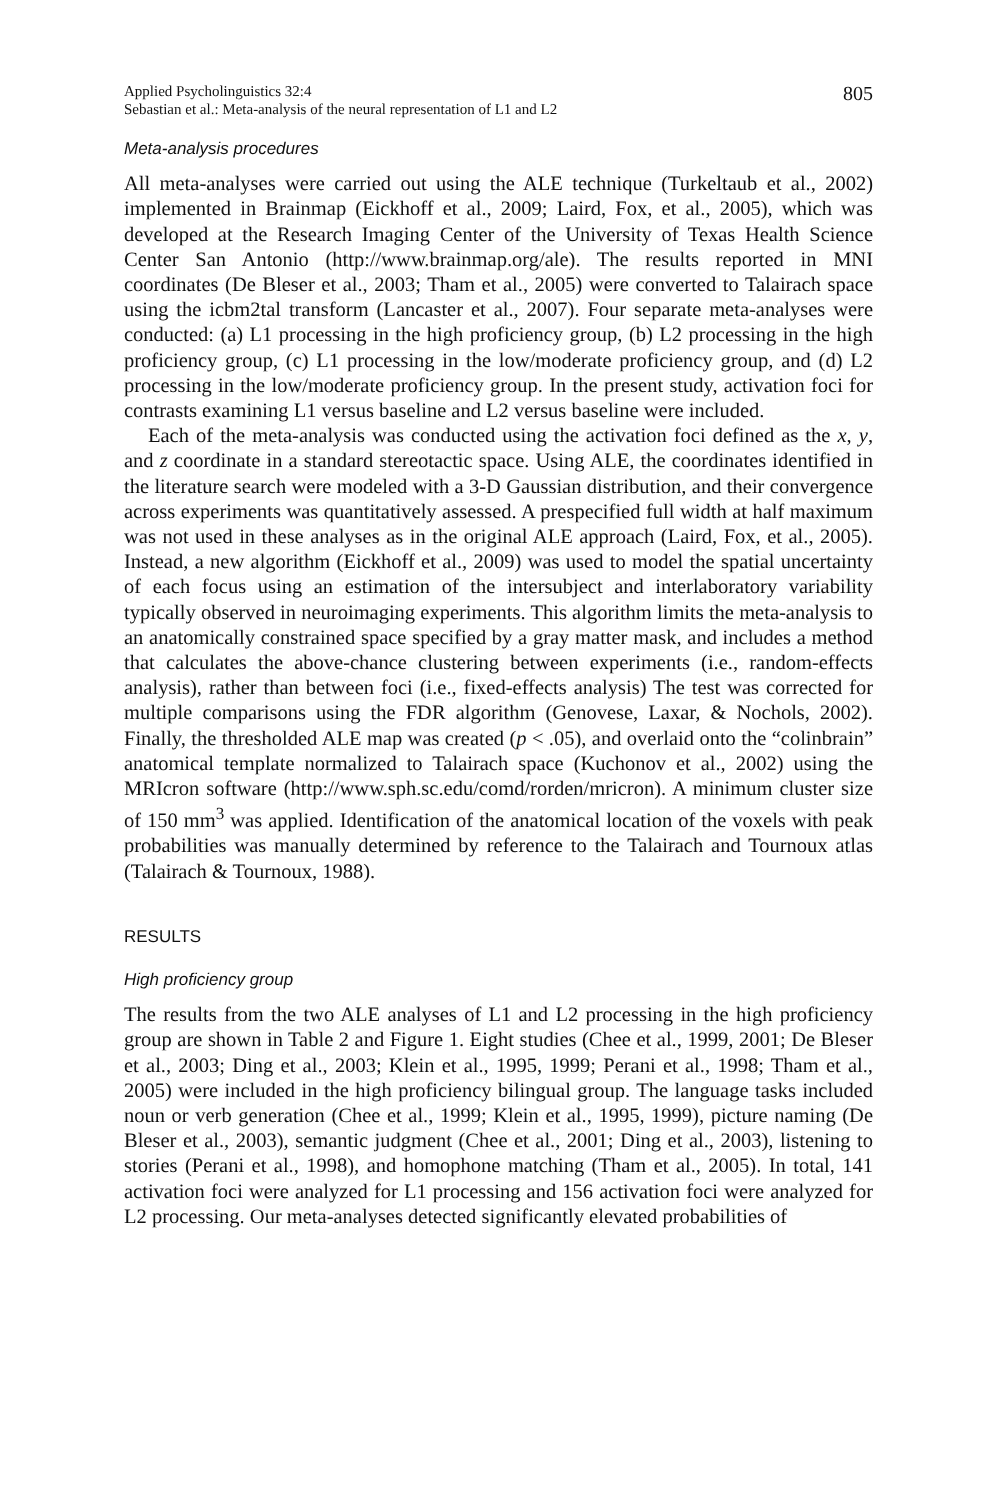Applied Psycholinguistics 32:4
Sebastian et al.: Meta-analysis of the neural representation of L1 and L2
805
Meta-analysis procedures
All meta-analyses were carried out using the ALE technique (Turkeltaub et al., 2002) implemented in Brainmap (Eickhoff et al., 2009; Laird, Fox, et al., 2005), which was developed at the Research Imaging Center of the University of Texas Health Science Center San Antonio (http://www.brainmap.org/ale). The results reported in MNI coordinates (De Bleser et al., 2003; Tham et al., 2005) were converted to Talairach space using the icbm2tal transform (Lancaster et al., 2007). Four separate meta-analyses were conducted: (a) L1 processing in the high proficiency group, (b) L2 processing in the high proficiency group, (c) L1 processing in the low/moderate proficiency group, and (d) L2 processing in the low/moderate proficiency group. In the present study, activation foci for contrasts examining L1 versus baseline and L2 versus baseline were included.
Each of the meta-analysis was conducted using the activation foci defined as the x, y, and z coordinate in a standard stereotactic space. Using ALE, the coordinates identified in the literature search were modeled with a 3-D Gaussian distribution, and their convergence across experiments was quantitatively assessed. A prespecified full width at half maximum was not used in these analyses as in the original ALE approach (Laird, Fox, et al., 2005). Instead, a new algorithm (Eickhoff et al., 2009) was used to model the spatial uncertainty of each focus using an estimation of the intersubject and interlaboratory variability typically observed in neuroimaging experiments. This algorithm limits the meta-analysis to an anatomically constrained space specified by a gray matter mask, and includes a method that calculates the above-chance clustering between experiments (i.e., random-effects analysis), rather than between foci (i.e., fixed-effects analysis) The test was corrected for multiple comparisons using the FDR algorithm (Genovese, Laxar, & Nochols, 2002). Finally, the thresholded ALE map was created (p < .05), and overlaid onto the “colinbrain” anatomical template normalized to Talairach space (Kuchonov et al., 2002) using the MRIcron software (http://www.sph.sc.edu/comd/rorden/mricron). A minimum cluster size of 150 mm<sup>3</sup> was applied. Identification of the anatomical location of the voxels with peak probabilities was manually determined by reference to the Talairach and Tournoux atlas (Talairach & Tournoux, 1988).
RESULTS
High proficiency group
The results from the two ALE analyses of L1 and L2 processing in the high proficiency group are shown in Table 2 and Figure 1. Eight studies (Chee et al., 1999, 2001; De Bleser et al., 2003; Ding et al., 2003; Klein et al., 1995, 1999; Perani et al., 1998; Tham et al., 2005) were included in the high proficiency bilingual group. The language tasks included noun or verb generation (Chee et al., 1999; Klein et al., 1995, 1999), picture naming (De Bleser et al., 2003), semantic judgment (Chee et al., 2001; Ding et al., 2003), listening to stories (Perani et al., 1998), and homophone matching (Tham et al., 2005). In total, 141 activation foci were analyzed for L1 processing and 156 activation foci were analyzed for L2 processing. Our meta-analyses detected significantly elevated probabilities of